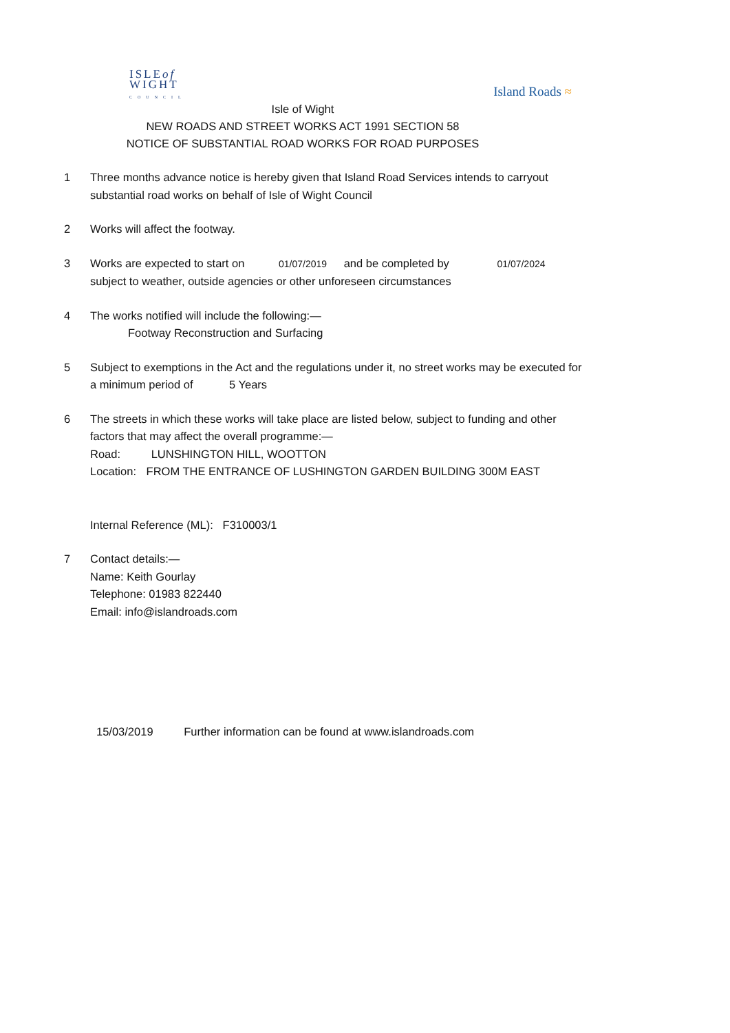ISLEof
WIGHT
COUNCIL
Island Roads ≈
Isle of Wight
NEW ROADS AND STREET WORKS ACT 1991 SECTION 58
NOTICE OF SUBSTANTIAL ROAD WORKS FOR ROAD PURPOSES
1 Three months advance notice is hereby given that Island Road Services intends to carryout substantial road works on behalf of Isle of Wight Council
2 Works will affect the footway.
3 Works are expected to start on 01/07/2019 and be completed by 01/07/2024
subject to weather, outside agencies or other unforeseen circumstances
4 The works notified will include the following:—
Footway Reconstruction and Surfacing
5 Subject to exemptions in the Act and the regulations under it, no street works may be executed for a minimum period of 5 Years
6 The streets in which these works will take place are listed below, subject to funding and other factors that may affect the overall programme:—
Road: LUNSHINGTON HILL, WOOTTON
Location: FROM THE ENTRANCE OF LUSHINGTON GARDEN BUILDING 300M EAST
Internal Reference (ML): F310003/1
7 Contact details:—
Name: Keith Gourlay
Telephone: 01983 822440
Email: info@islandroads.com
15/03/2019 Further information can be found at www.islandroads.com